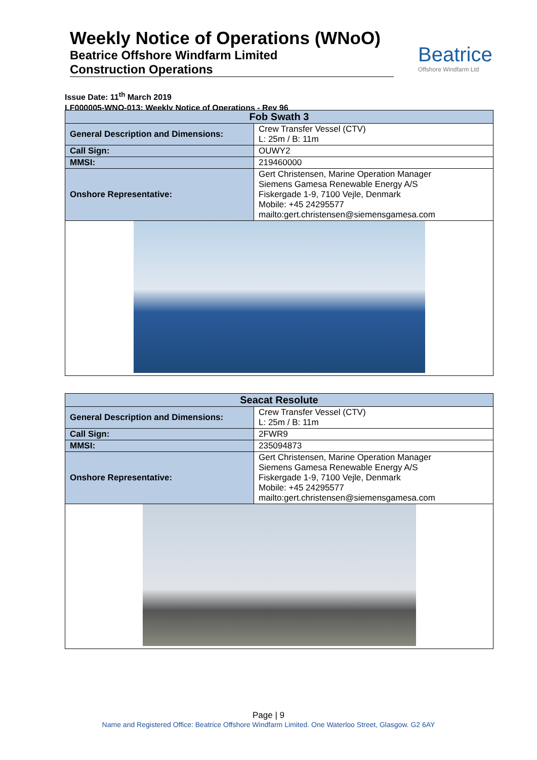Weekly Notice of Operations (WNoO)
Beatrice Offshore Windfarm Limited
Construction Operations
Beatrice
Offshore Windfarm Ltd
Issue Date: 11<sup>th</sup> March 2019
LF000005-WNO-013: Weekly Notice of Operations - Rev 96
| Fob Swath 3 | |
| --- | --- |
| General Description and Dimensions: | Crew Transfer Vessel (CTV) L: 25m / B: 11m |
| Call Sign: | OUWY2 |
| MMSI: | 219460000 |
| Onshore Representative: | Gert Christensen, Marine Operation Manager Siemens Gamesa Renewable Energy A/S Fiskergade 1-9, 7100 Vejle, Denmark Mobile: +45 24295577 mailto:gert.christensen@siemensgamesa.com |
| Seacat Resolute | |
| --- | --- |
| General Description and Dimensions: | Crew Transfer Vessel (CTV) L: 25m / B: 11m |
| Call Sign: | 2FWR9 |
| MMSI: | 235094873 |
| Onshore Representative: | Gert Christensen, Marine Operation Manager Siemens Gamesa Renewable Energy A/S Fiskergade 1-9, 7100 Vejle, Denmark Mobile: +45 24295577 mailto:gert.christensen@siemensgamesa.com |
Page | 9
Name and Registered Office: Beatrice Offshore Windfarm Limited. One Waterloo Street, Glasgow. G2 6AY